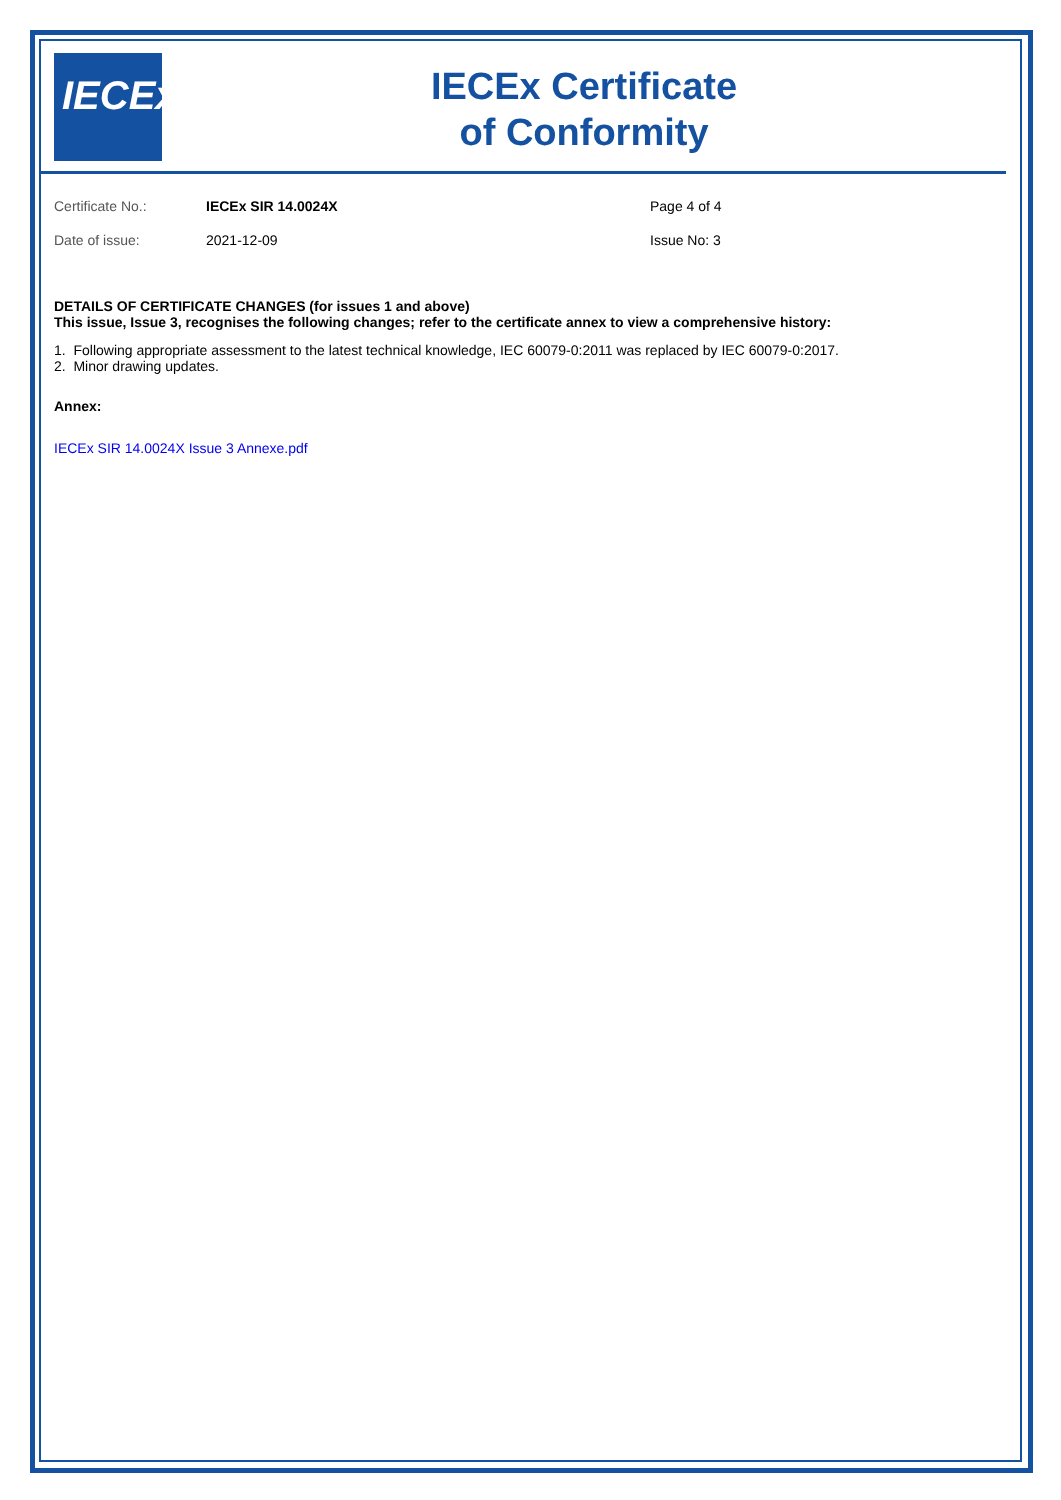IECEx
IECEx Certificate
of Conformity
Certificate No.: IECEx SIR 14.0024X Page 4 of 4
Date of issue: 2021-12-09 Issue No: 3
DETAILS OF CERTIFICATE CHANGES (for issues 1 and above)
This issue, Issue 3, recognises the following changes; refer to the certificate annex to view a comprehensive history:
1. Following appropriate assessment to the latest technical knowledge, IEC 60079-0:2011 was replaced by IEC 60079-0:2017.
2. Minor drawing updates.
Annex:
IECEx SIR 14.0024X Issue 3 Annexe.pdf